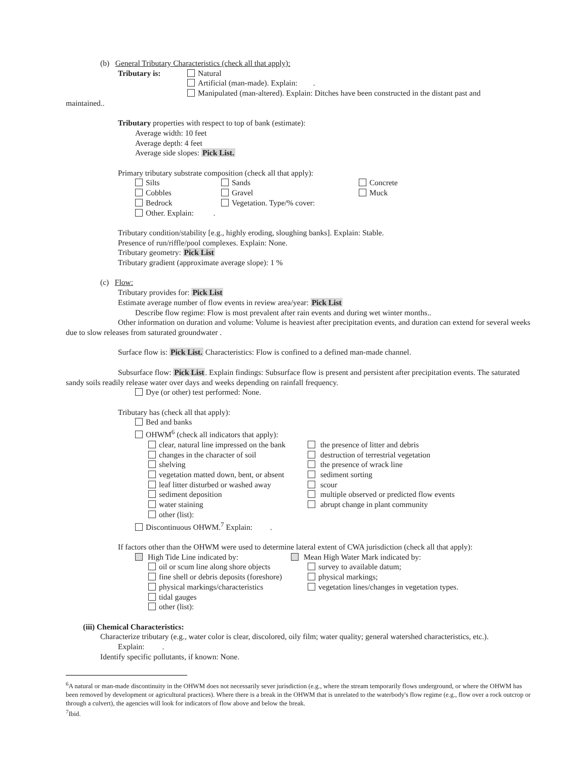(b) General Tributary Characteristics (check all that apply):
Tributary is: Natural
Artificial (man-made). Explain: .
Manipulated (man-altered). Explain: Ditches have been constructed in the distant past and
maintained..
Tributary properties with respect to top of bank (estimate):
Average width: 10 feet
Average depth: 4 feet
Average side slopes: Pick List.
Primary tributary substrate composition (check all that apply):
Silts
Cobbles
Bedrock
Other. Explain: .
Sands
Gravel
Vegetation. Type/% cover:
Concrete
Muck
Tributary condition/stability [e.g., highly eroding, sloughing banks]. Explain: Stable.
Presence of run/riffle/pool complexes. Explain: None.
Tributary geometry: Pick List
Tributary gradient (approximate average slope): 1 %
(c) Flow:
Tributary provides for: Pick List
Estimate average number of flow events in review area/year: Pick List
Describe flow regime: Flow is most prevalent after rain events and during wet winter months..
Other information on duration and volume: Volume is heaviest after precipitation events, and duration can extend for several weeks due to slow releases from saturated groundwater .
Surface flow is: Pick List. Characteristics: Flow is confined to a defined man-made channel.
Subsurface flow: Pick List. Explain findings: Subsurface flow is present and persistent after precipitation events. The saturated sandy soils readily release water over days and weeks depending on rainfall frequency.
Dye (or other) test performed: None.
Tributary has (check all that apply):
Bed and banks
OHWM<sup>6</sup> (check all indicators that apply):
clear, natural line impressed on the bank
changes in the character of soil
shelving
vegetation matted down, bent, or absent
leaf litter disturbed or washed away
sediment deposition
water staining
other (list):
the presence of litter and debris
destruction of terrestrial vegetation
the presence of wrack line
sediment sorting
scour
multiple observed or predicted flow events
abrupt change in plant community
Discontinuous OHWM.<sup>7</sup> Explain: .
If factors other than the OHWM were used to determine lateral extent of CWA jurisdiction (check all that apply):
High Tide Line indicated by: Mean High Water Mark indicated by:
oil or scum line along shore objects
fine shell or debris deposits (foreshore)
physical markings/characteristics
tidal gauges
other (list):
survey to available datum;
physical markings;
vegetation lines/changes in vegetation types.
(iii) Chemical Characteristics:
Characterize tributary (e.g., water color is clear, discolored, oily film; water quality; general watershed characteristics, etc.).
Explain: .
Identify specific pollutants, if known: None.
<sup>6</sup> A natural or man-made discontinuity in the OHWM does not necessarily sever jurisdiction (e.g., where the stream temporarily flows underground, or where the OHWM has been removed by development or agricultural practices). Where there is a break in the OHWM that is unrelated to the waterbody's flow regime (e.g., flow over a rock outcrop or through a culvert), the agencies will look for indicators of flow above and below the break.
<sup>7</sup> Ibid.